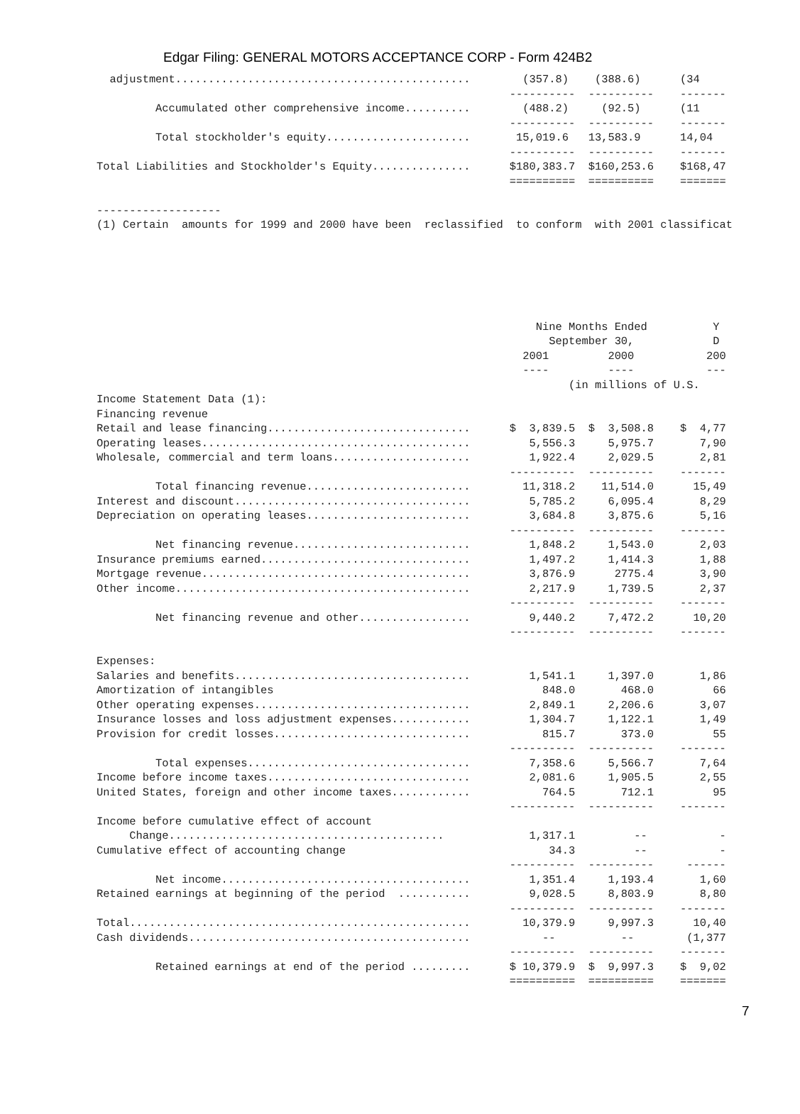Edgar Filing: GENERAL MOTORS ACCEPTANCE CORP - Form 424B2
  adjustment.............................................        (357.8)    (388.6)      (34
                                                               ----------  ----------    -------
         Accumulated other comprehensive income..........        (488.2)     (92.5)      (11
                                                               ----------  ----------    -------
         Total stockholder's equity......................       15,019.6   13,583.9      14,04
                                                               ----------  ----------    -------
Total Liabilities and Stockholder's Equity...............      $180,383.7  $160,253.6    $168,47
                                                               ==========  ==========    =======

-------------------
(1) Certain  amounts for 1999 and 2000 have been  reclassified  to conform  with 2001 classificat






                                                                   Nine Months Ended          Y
                                                                     September 30,            D
                                                                 2001         2000           200
                                                                 ----         ----           ---
                                                                        (in millions of U.S.
Income Statement Data (1):
Financing revenue
Retail and lease financing...............................      $  3,839.5  $  3,508.8    $  4,77
Operating leases.........................................         5,556.3     5,975.7       7,90
Wholesale, commercial and term loans.....................         1,922.4     2,029.5       2,81
                                                               ----------  ----------    -------
         Total financing revenue.........................        11,318.2    11,514.0      15,49
Interest and discount....................................         5,785.2     6,095.4       8,29
Depreciation on operating leases.........................         3,684.8     3,875.6       5,16
                                                               ----------  ----------    -------
         Net financing revenue...........................         1,848.2     1,543.0       2,03
Insurance premiums earned................................         1,497.2     1,414.3       1,88
Mortgage revenue.........................................         3,876.9      2775.4       3,90
Other income.............................................         2,217.9     1,739.5       2,37
                                                               ----------  ----------    -------
         Net financing revenue and other.................         9,440.2     7,472.2      10,20
                                                               ----------  ----------    -------

Expenses:
Salaries and benefits....................................         1,541.1     1,397.0       1,86
Amortization of intangibles                                         848.0       468.0         66
Other operating expenses.................................         2,849.1     2,206.6       3,07
Insurance losses and loss adjustment expenses............         1,304.7     1,122.1       1,49
Provision for credit losses..............................           815.7       373.0         55
                                                               ----------  ----------    -------
         Total expenses..................................         7,358.6     5,566.7       7,64
Income before income taxes...............................         2,081.6     1,905.5       2,55
United States, foreign and other income taxes............           764.5       712.1         95
                                                               ----------  ----------    -------
Income before cumulative effect of account
     Change..........................................             1,317.1         --           -
Cumulative effect of accounting change                               34.3         --           -
                                                               ----------  ----------     ------
         Net income......................................         1,351.4     1,193.4       1,60
Retained earnings at beginning of the period  ...........         9,028.5     8,803.9       8,80
                                                               ----------  ----------    -------
Total....................................................        10,379.9     9,997.3      10,40
Cash dividends...........................................           --          --        (1,377
                                                               ----------  ----------    -------
         Retained earnings at end of the period .........      $ 10,379.9  $  9,997.3    $  9,02
                                                               ==========  ==========    =======
7